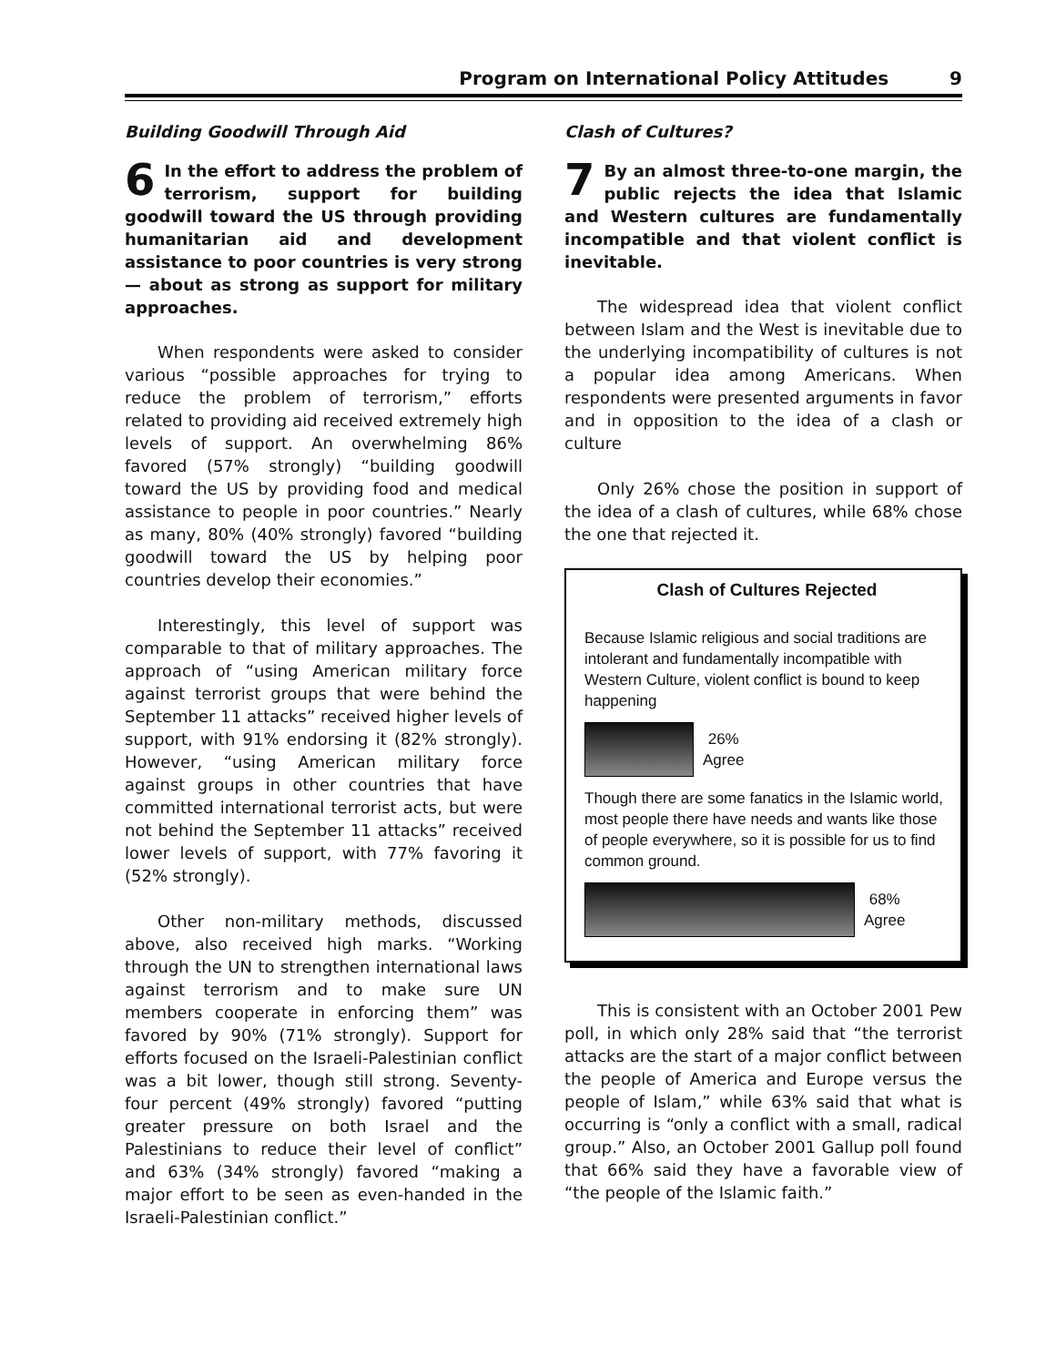Program on International Policy Attitudes 9
Building Goodwill Through Aid
6 In the effort to address the problem of terrorism, support for building goodwill toward the US through providing humanitarian aid and development assistance to poor countries is very strong— about as strong as support for military approaches.
When respondents were asked to consider various “possible approaches for trying to reduce the problem of terrorism,” efforts related to providing aid received extremely high levels of support. An overwhelming 86% favored (57% strongly) “building goodwill toward the US by providing food and medical assistance to people in poor countries.” Nearly as many, 80% (40% strongly) favored “building goodwill toward the US by helping poor countries develop their economies.”
Interestingly, this level of support was comparable to that of military approaches. The approach of “using American military force against terrorist groups that were behind the September 11 attacks” received higher levels of support, with 91% endorsing it (82% strongly). However, “using American military force against groups in other countries that have committed international terrorist acts, but were not behind the September 11 attacks” received lower levels of support, with 77% favoring it (52% strongly).
Other non-military methods, discussed above, also received high marks. “Working through the UN to strengthen international laws against terrorism and to make sure UN members cooperate in enforcing them” was favored by 90% (71% strongly). Support for efforts focused on the Israeli-Palestinian conflict was a bit lower, though still strong. Seventy-four percent (49% strongly) favored “putting greater pressure on both Israel and the Palestinians to reduce their level of conflict” and 63% (34% strongly) favored “making a major effort to be seen as even-handed in the Israeli-Palestinian conflict.”
Clash of Cultures?
7 By an almost three-to-one margin, the public rejects the idea that Islamic and Western cultures are fundamentally incompatible and that violent conflict is inevitable.
The widespread idea that violent conflict between Islam and the West is inevitable due to the underlying incompatibility of cultures is not a popular idea among Americans. When respondents were presented arguments in favor and in opposition to the idea of a clash or culture
Only 26% chose the position in support of the idea of a clash of cultures, while 68% chose the one that rejected it.
Clash of Cultures Rejected
Because Islamic religious and social traditions are intolerant and fundamentally incompatible with Western Culture, violent conflict is bound to keep happening
26%
Agree
Though there are some fanatics in the Islamic world, most people there have needs and wants like those of people everywhere, so it is possible for us to find common ground.
68%
Agree
This is consistent with an October 2001 Pew poll, in which only 28% said that “the terrorist attacks are the start of a major conflict between the people of America and Europe versus the people of Islam,” while 63% said that what is occurring is “only a conflict with a small, radical group.” Also, an October 2001 Gallup poll found that 66% said they have a favorable view of “the people of the Islamic faith.”